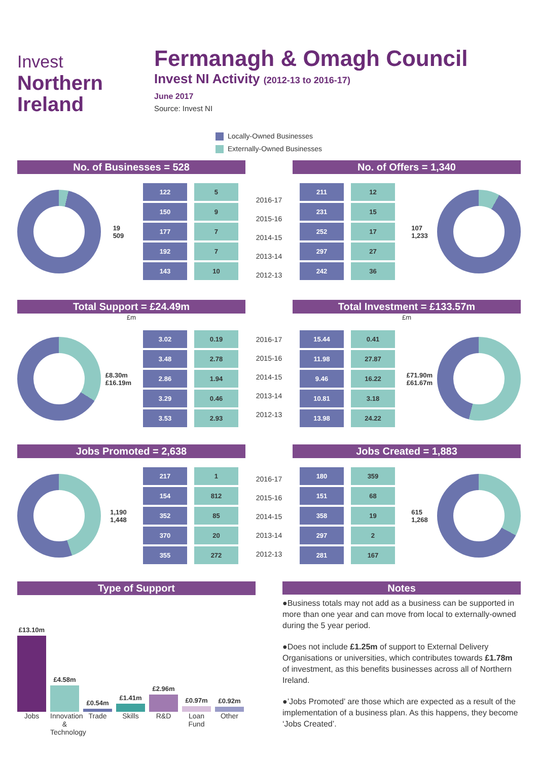Invest
Northern
Ireland
Fermanagh & Omagh Council
Invest NI Activity (2012-13 to 2016-17)
June 2017
Source: Invest NI
Locally-Owned Businesses
Externally-Owned Businesses
No. of Businesses = 528
19
509
| 122 | 5 |
| 150 | 9 |
| 177 | 7 |
| 192 | 7 |
| 143 | 10 |
2016-17
2015-16
2014-15
2013-14
2012-13
No. of Offers = 1,340
| 211 | 12 |
| 231 | 15 |
| 252 | 17 |
| 297 | 27 |
| 242 | 36 |
107
1,233
Total Support = £24.49m
£m
£8.30m
£16.19m
| 3.02 | 0.19 |
| 3.48 | 2.78 |
| 2.86 | 1.94 |
| 3.29 | 0.46 |
| 3.53 | 2.93 |
2016-17
2015-16
2014-15
2013-14
2012-13
Total Investment = £133.57m
£m
| 15.44 | 0.41 |
| 11.98 | 27.87 |
| 9.46 | 16.22 |
| 10.81 | 3.18 |
| 13.98 | 24.22 |
£71.90m
£61.67m
Jobs Promoted = 2,638
1,190
1,448
| 217 | 1 |
| 154 | 812 |
| 352 | 85 |
| 370 | 20 |
| 355 | 272 |
2016-17
2015-16
2014-15
2013-14
2012-13
Jobs Created = 1,883
| 180 | 359 |
| 151 | 68 |
| 358 | 19 |
| 297 | 2 |
| 281 | 167 |
615
1,268
Type of Support
£13.10m
£4.58m
£0.54m
£1.41m
£2.96m
£0.97m
£0.92m
Jobs Innovation & Technology
Trade Skills R&D Loan Fund
Other
Notes
●Business totals may not add as a business can be supported in more than one year and can move from local to externally-owned during the 5 year period.
●Does not include £1.25m of support to External Delivery Organisations or universities, which contributes towards £1.78m of investment, as this benefits businesses across all of Northern Ireland.
●’Jobs Promoted’ are those which are expected as a result of the implementation of a business plan. As this happens, they become ‘Jobs Created’.